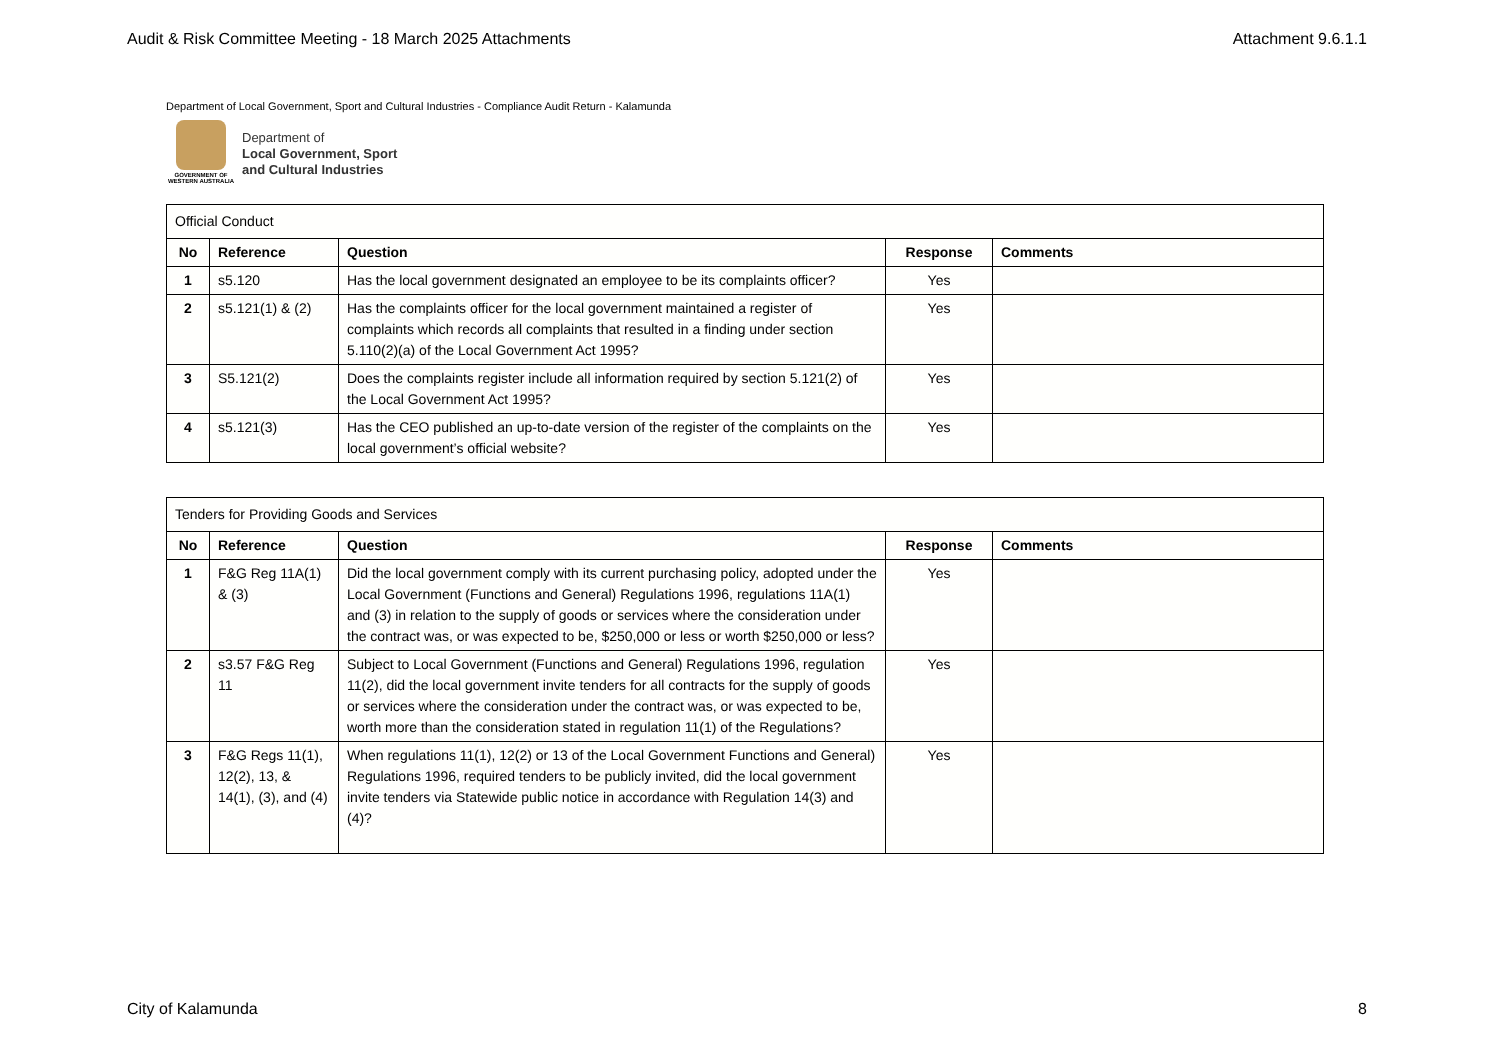Audit & Risk Committee Meeting - 18 March 2025 Attachments Attachment 9.6.1.1
Department of Local Government, Sport and Cultural Industries - Compliance Audit Return - Kalamunda
GOVERNMENT OF
WESTERN AUSTRALIA
Department of
Local Government, Sport
and Cultural Industries
| Official Conduct | | | | |
| --- | --- | --- | --- | --- |
| No | Reference | Question | Response | Comments |
| 1 | s5.120 | Has the local government designated an employee to be its complaints officer? | Yes | |
| 2 | s5.121(1) & (2) | Has the complaints officer for the local government maintained a register of complaints which records all complaints that resulted in a finding under section 5.110(2)(a) of the Local Government Act 1995? | Yes | |
| 3 | S5.121(2) | Does the complaints register include all information required by section 5.121(2) of the Local Government Act 1995? | Yes | |
| 4 | s5.121(3) | Has the CEO published an up-to-date version of the register of the complaints on the local government’s official website? | Yes | |
| Tenders for Providing Goods and Services | | | | |
| --- | --- | --- | --- | --- |
| No | Reference | Question | Response | Comments |
| 1 | F&G Reg 11A(1) & (3) | Did the local government comply with its current purchasing policy, adopted under the Local Government (Functions and General) Regulations 1996, regulations 11A(1) and (3) in relation to the supply of goods or services where the consideration under the contract was, or was expected to be, $250,000 or less or worth $250,000 or less? | Yes | |
| 2 | s3.57 F&G Reg 11 | Subject to Local Government (Functions and General) Regulations 1996, regulation 11(2), did the local government invite tenders for all contracts for the supply of goods or services where the consideration under the contract was, or was expected to be, worth more than the consideration stated in regulation 11(1) of the Regulations? | Yes | |
| 3 | F&G Regs 11(1), 12(2), 13, & 14(1), (3), and (4) | When regulations 11(1), 12(2) or 13 of the Local Government Functions and General) Regulations 1996, required tenders to be publicly invited, did the local government invite tenders via Statewide public notice in accordance with Regulation 14(3) and (4)? | Yes | |
City of Kalamunda 8